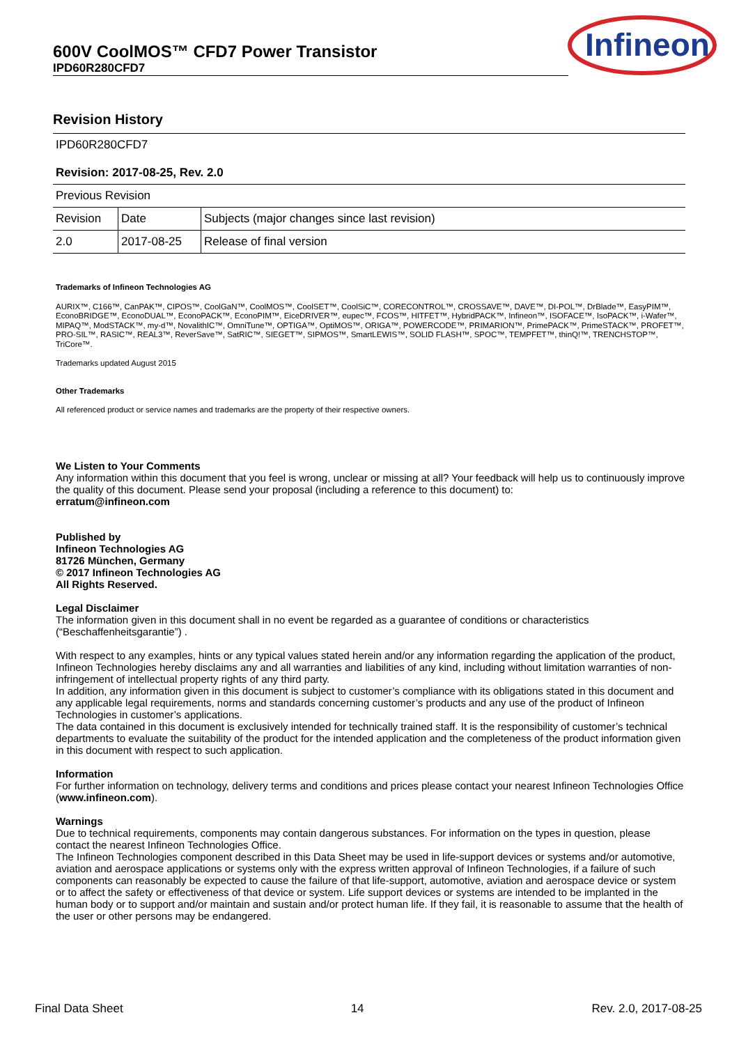600V CoolMOS™ CFD7 Power Transistor
IPD60R280CFD7
Infineon
Revision History
| IPD60R280CFD7 | | |
| Revision: 2017-08-25, Rev. 2.0 | | |
| Previous Revision | | |
| Revision | Date | Subjects (major changes since last revision) |
| 2.0 | 2017-08-25 | Release of final version |
Trademarks of Infineon Technologies AG
AURIX™, C166™, CanPAK™, CIPOS™, CoolGaN™, CoolMOS™, CoolSET™, CoolSiC™, CORECONTROL™, CROSSAVE™, DAVE™, DI-POL™, DrBlade™, EasyPIM™, EconoBRIDGE™, EconoDUAL™, EconoPACK™, EconoPIM™, EiceDRIVER™, eupec™, FCOS™, HITFET™, HybridPACK™, Infineon™, ISOFACE™, IsoPACK™, i-Wafer™, MIPAQ™, ModSTACK™, my-d™, NovalithIC™, OmniTune™, OPTIGA™, OptiMOS™, ORIGA™, POWERCODE™, PRIMARION™, PrimePACK™, PrimeSTACK™, PROFET™, PRO-SIL™, RASIC™, REAL3™, ReverSave™, SatRIC™, SIEGET™, SIPMOS™, SmartLEWIS™, SOLID FLASH™, SPOC™, TEMPFET™, thinQ!™, TRENCHSTOP™, TriCore™.
Trademarks updated August 2015
Other Trademarks
All referenced product or service names and trademarks are the property of their respective owners.
We Listen to Your Comments
Any information within this document that you feel is wrong, unclear or missing at all? Your feedback will help us to continuously improve the quality of this document. Please send your proposal (including a reference to this document) to:
erratum@infineon.com
Published by
Infineon Technologies AG
81726 München, Germany
© 2017 Infineon Technologies AG
All Rights Reserved.
Legal Disclaimer
The information given in this document shall in no event be regarded as a guarantee of conditions or characteristics (“Beschaffenheitsgarantie”) .
With respect to any examples, hints or any typical values stated herein and/or any information regarding the application of the product, Infineon Technologies hereby disclaims any and all warranties and liabilities of any kind, including without limitation warranties of non-infringement of intellectual property rights of any third party.
In addition, any information given in this document is subject to customer’s compliance with its obligations stated in this document and any applicable legal requirements, norms and standards concerning customer’s products and any use of the product of Infineon Technologies in customer’s applications.
The data contained in this document is exclusively intended for technically trained staff. It is the responsibility of customer’s technical departments to evaluate the suitability of the product for the intended application and the completeness of the product information given in this document with respect to such application.
Information
For further information on technology, delivery terms and conditions and prices please contact your nearest Infineon Technologies Office (www.infineon.com).
Warnings
Due to technical requirements, components may contain dangerous substances. For information on the types in question, please contact the nearest Infineon Technologies Office.
The Infineon Technologies component described in this Data Sheet may be used in life-support devices or systems and/or automotive, aviation and aerospace applications or systems only with the express written approval of Infineon Technologies, if a failure of such components can reasonably be expected to cause the failure of that life-support, automotive, aviation and aerospace device or system or to affect the safety or effectiveness of that device or system. Life support devices or systems are intended to be implanted in the human body or to support and/or maintain and sustain and/or protect human life. If they fail, it is reasonable to assume that the health of the user or other persons may be endangered.
Final Data Sheet 14 Rev. 2.0, 2017-08-25